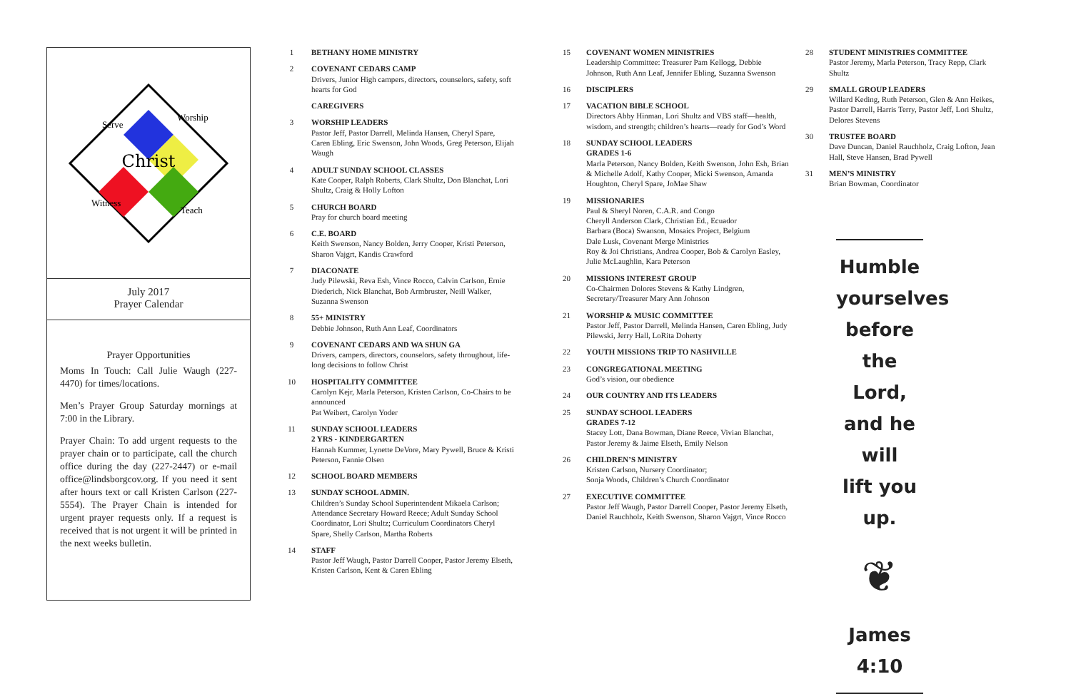Christ
Serve
Worship
Witness
Teach
July 2017
Prayer Calendar
Prayer Opportunities
Moms In Touch: Call Julie Waugh (227-4470) for times/locations.
Men’s Prayer Group Saturday mornings at 7:00 in the Library.
Prayer Chain: To add urgent requests to the prayer chain or to participate, call the church office during the day (227-2447) or e-mail office@lindsborgcov.org. If you need it sent after hours text or call Kristen Carlson (227-5554). The Prayer Chain is intended for urgent prayer requests only. If a request is received that is not urgent it will be printed in the next weeks bulletin.
1 BETHANY HOME MINISTRY
2 COVENANT CEDARS CAMP
Drivers, Junior High campers, directors, counselors, safety, soft hearts for God
CAREGIVERS
3 WORSHIP LEADERS
Pastor Jeff, Pastor Darrell, Melinda Hansen, Cheryl Spare, Caren Ebling, Eric Swenson, John Woods, Greg Peterson, Elijah Waugh
4 ADULT SUNDAY SCHOOL CLASSES
Kate Cooper, Ralph Roberts, Clark Shultz, Don Blanchat, Lori Shultz, Craig & Holly Lofton
5 CHURCH BOARD
Pray for church board meeting
6 C.E. BOARD
Keith Swenson, Nancy Bolden, Jerry Cooper, Kristi Peterson, Sharon Vajgrt, Kandis Crawford
7 DIACONATE
Judy Pilewski, Reva Esh, Vince Rocco, Calvin Carlson, Ernie Diederich, Nick Blanchat, Bob Armbruster, Neill Walker, Suzanna Swenson
8 55+ MINISTRY
Debbie Johnson, Ruth Ann Leaf, Coordinators
9 COVENANT CEDARS AND WA SHUN GA
Drivers, campers, directors, counselors, safety throughout, life-long decisions to follow Christ
10 HOSPITALITY COMMITTEE
Carolyn Kejr, Marla Peterson, Kristen Carlson, Co-Chairs to be announced
Pat Weibert, Carolyn Yoder
11 SUNDAY SCHOOL LEADERS
2 YRS - KINDERGARTEN
Hannah Kummer, Lynette DeVore, Mary Pywell, Bruce & Kristi Peterson, Fannie Olsen
12 SCHOOL BOARD MEMBERS
13 SUNDAY SCHOOL ADMIN.
Children’s Sunday School Superintendent Mikaela Carlson; Attendance Secretary Howard Reece; Adult Sunday School Coordinator, Lori Shultz; Curriculum Coordinators Cheryl Spare, Shelly Carlson, Martha Roberts
14 STAFF
Pastor Jeff Waugh, Pastor Darrell Cooper, Pastor Jeremy Elseth, Kristen Carlson, Kent & Caren Ebling
15 COVENANT WOMEN MINISTRIES
Leadership Committee: Treasurer Pam Kellogg, Debbie Johnson, Ruth Ann Leaf, Jennifer Ebling, Suzanna Swenson
16 DISCIPLERS
17 VACATION BIBLE SCHOOL
Directors Abby Hinman, Lori Shultz and VBS staff—health, wisdom, and strength; children’s hearts—ready for God’s Word
18 SUNDAY SCHOOL LEADERS
GRADES 1-6
Marla Peterson, Nancy Bolden, Keith Swenson, John Esh, Brian & Michelle Adolf, Kathy Cooper, Micki Swenson, Amanda Houghton, Cheryl Spare, JoMae Shaw
19 MISSIONARIES
Paul & Sheryl Noren, C.A.R. and Congo
Cheryll Anderson Clark, Christian Ed., Ecuador
Barbara (Boca) Swanson, Mosaics Project, Belgium
Dale Lusk, Covenant Merge Ministries
Roy & Joi Christians, Andrea Cooper, Bob & Carolyn Easley, Julie McLaughlin, Kara Peterson
20 MISSIONS INTEREST GROUP
Co-Chairmen Dolores Stevens & Kathy Lindgren, Secretary/Treasurer Mary Ann Johnson
21 WORSHIP & MUSIC COMMITTEE
Pastor Jeff, Pastor Darrell, Melinda Hansen, Caren Ebling, Judy Pilewski, Jerry Hall, LoRita Doherty
22 YOUTH MISSIONS TRIP TO NASHVILLE
23 CONGREGATIONAL MEETING
God’s vision, our obedience
24 OUR COUNTRY AND ITS LEADERS
25 SUNDAY SCHOOL LEADERS
GRADES 7-12
Stacey Lott, Dana Bowman, Diane Reece, Vivian Blanchat, Pastor Jeremy & Jaime Elseth, Emily Nelson
26 CHILDREN’S MINISTRY
Kristen Carlson, Nursery Coordinator;
Sonja Woods, Children’s Church Coordinator
27 EXECUTIVE COMMITTEE
Pastor Jeff Waugh, Pastor Darrell Cooper, Pastor Jeremy Elseth, Daniel Rauchholz, Keith Swenson, Sharon Vajgrt, Vince Rocco
28 STUDENT MINISTRIES COMMITTEE
Pastor Jeremy, Marla Peterson, Tracy Repp, Clark Shultz
29 SMALL GROUP LEADERS
Willard Keding, Ruth Peterson, Glen & Ann Heikes, Pastor Darrell, Harris Terry, Pastor Jeff, Lori Shultz, Delores Stevens
30 TRUSTEE BOARD
Dave Duncan, Daniel Rauchholz, Craig Lofton, Jean Hall, Steve Hansen, Brad Pywell
31 MEN’S MINISTRY
Brian Bowman, Coordinator
Humble
yourselves
before
the Lord,
and he will
lift you up.
❦
James 4:10